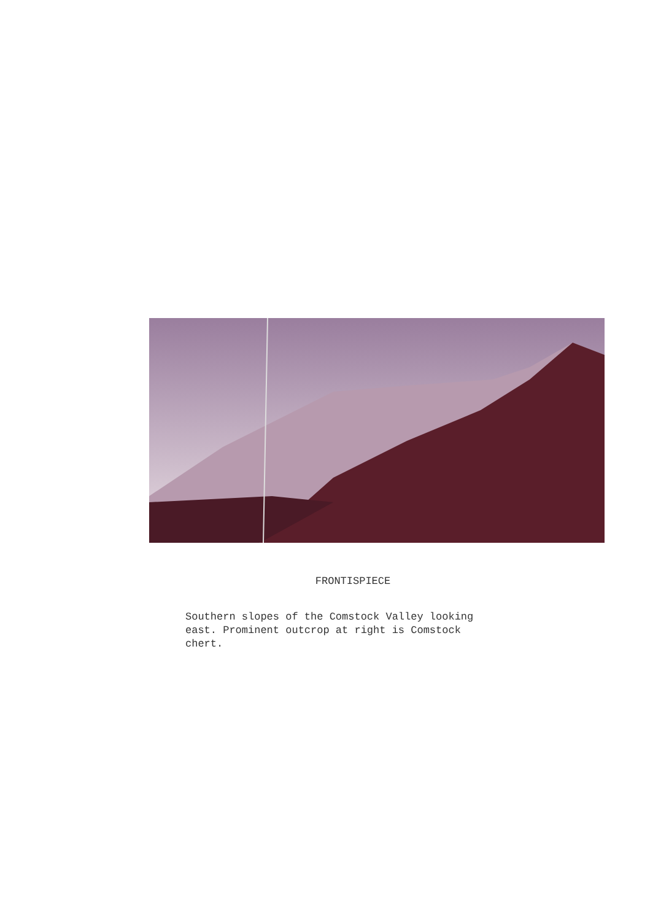FRONTISPIECE
Southern slopes of the Comstock Valley looking
east. Prominent outcrop at right is Comstock
chert.